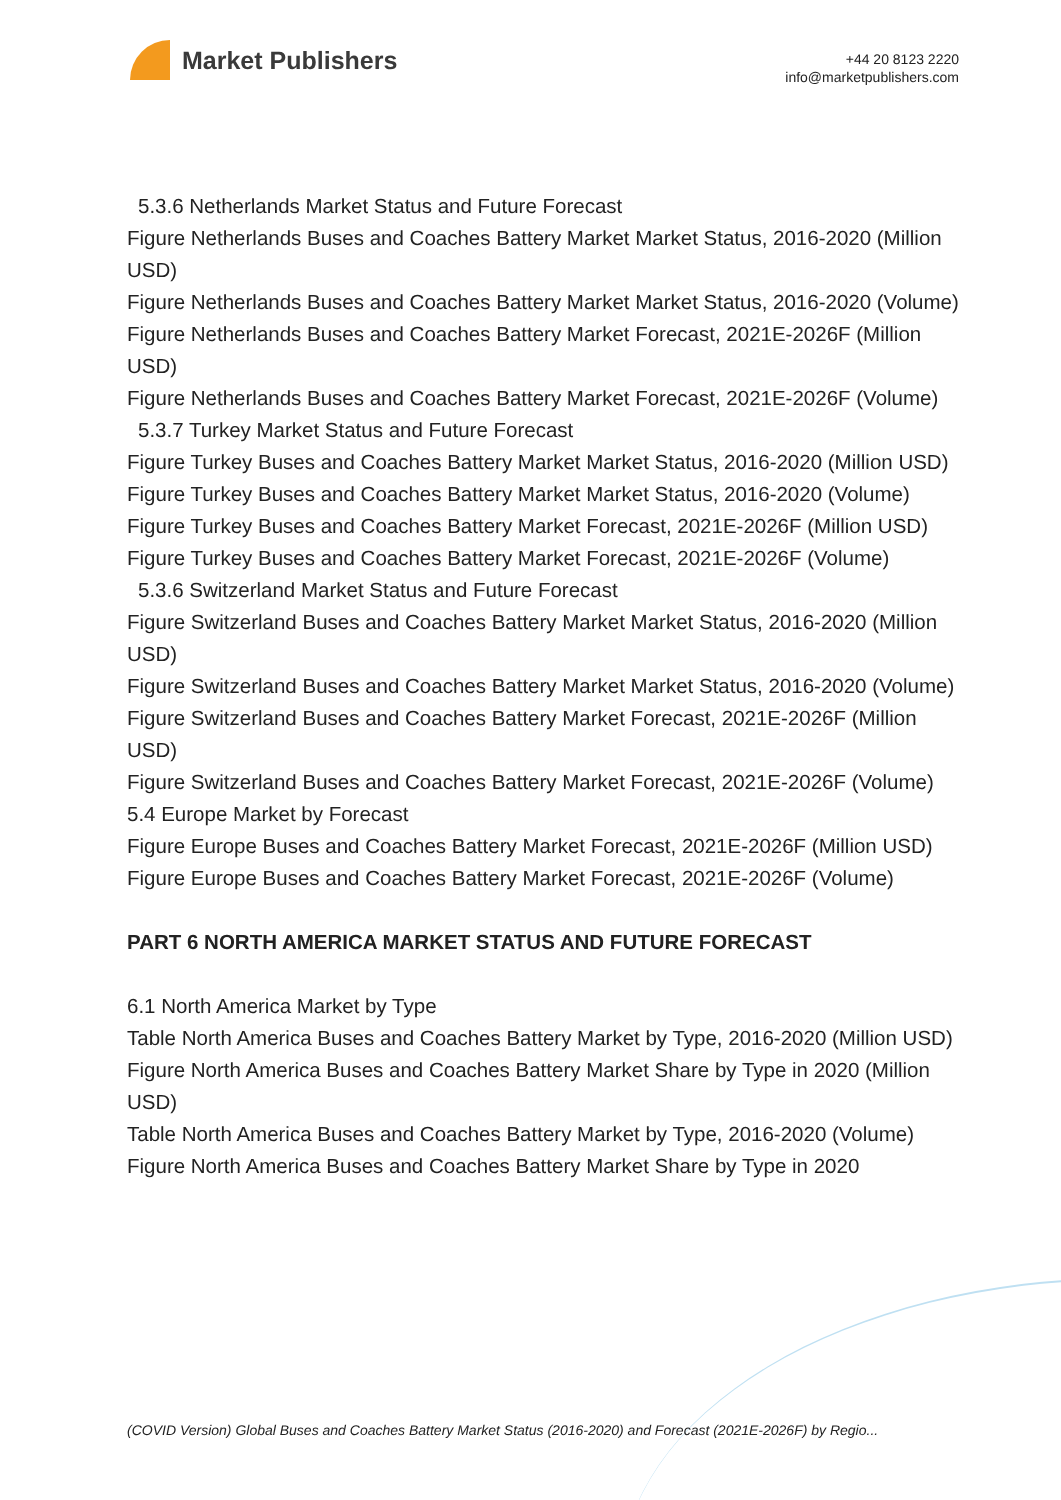Market Publishers
+44 20 8123 2220
info@marketpublishers.com
5.3.6 Netherlands Market Status and Future Forecast
Figure Netherlands Buses and Coaches Battery Market Market Status, 2016-2020 (Million USD)
Figure Netherlands Buses and Coaches Battery Market Market Status, 2016-2020 (Volume)
Figure Netherlands Buses and Coaches Battery Market Forecast, 2021E-2026F (Million USD)
Figure Netherlands Buses and Coaches Battery Market Forecast, 2021E-2026F (Volume)
5.3.7 Turkey Market Status and Future Forecast
Figure Turkey Buses and Coaches Battery Market Market Status, 2016-2020 (Million USD)
Figure Turkey Buses and Coaches Battery Market Market Status, 2016-2020 (Volume)
Figure Turkey Buses and Coaches Battery Market Forecast, 2021E-2026F (Million USD)
Figure Turkey Buses and Coaches Battery Market Forecast, 2021E-2026F (Volume)
5.3.6 Switzerland Market Status and Future Forecast
Figure Switzerland Buses and Coaches Battery Market Market Status, 2016-2020 (Million USD)
Figure Switzerland Buses and Coaches Battery Market Market Status, 2016-2020 (Volume)
Figure Switzerland Buses and Coaches Battery Market Forecast, 2021E-2026F (Million USD)
Figure Switzerland Buses and Coaches Battery Market Forecast, 2021E-2026F (Volume)
5.4 Europe Market by Forecast
Figure Europe Buses and Coaches Battery Market Forecast, 2021E-2026F (Million USD)
Figure Europe Buses and Coaches Battery Market Forecast, 2021E-2026F (Volume)
PART 6 NORTH AMERICA MARKET STATUS AND FUTURE FORECAST
6.1 North America Market by Type
Table North America Buses and Coaches Battery Market by Type, 2016-2020 (Million USD)
Figure North America Buses and Coaches Battery Market Share by Type in 2020 (Million USD)
Table North America Buses and Coaches Battery Market by Type, 2016-2020 (Volume)
Figure North America Buses and Coaches Battery Market Share by Type in 2020
(COVID Version) Global Buses and Coaches Battery Market Status (2016-2020) and Forecast (2021E-2026F) by Regio...